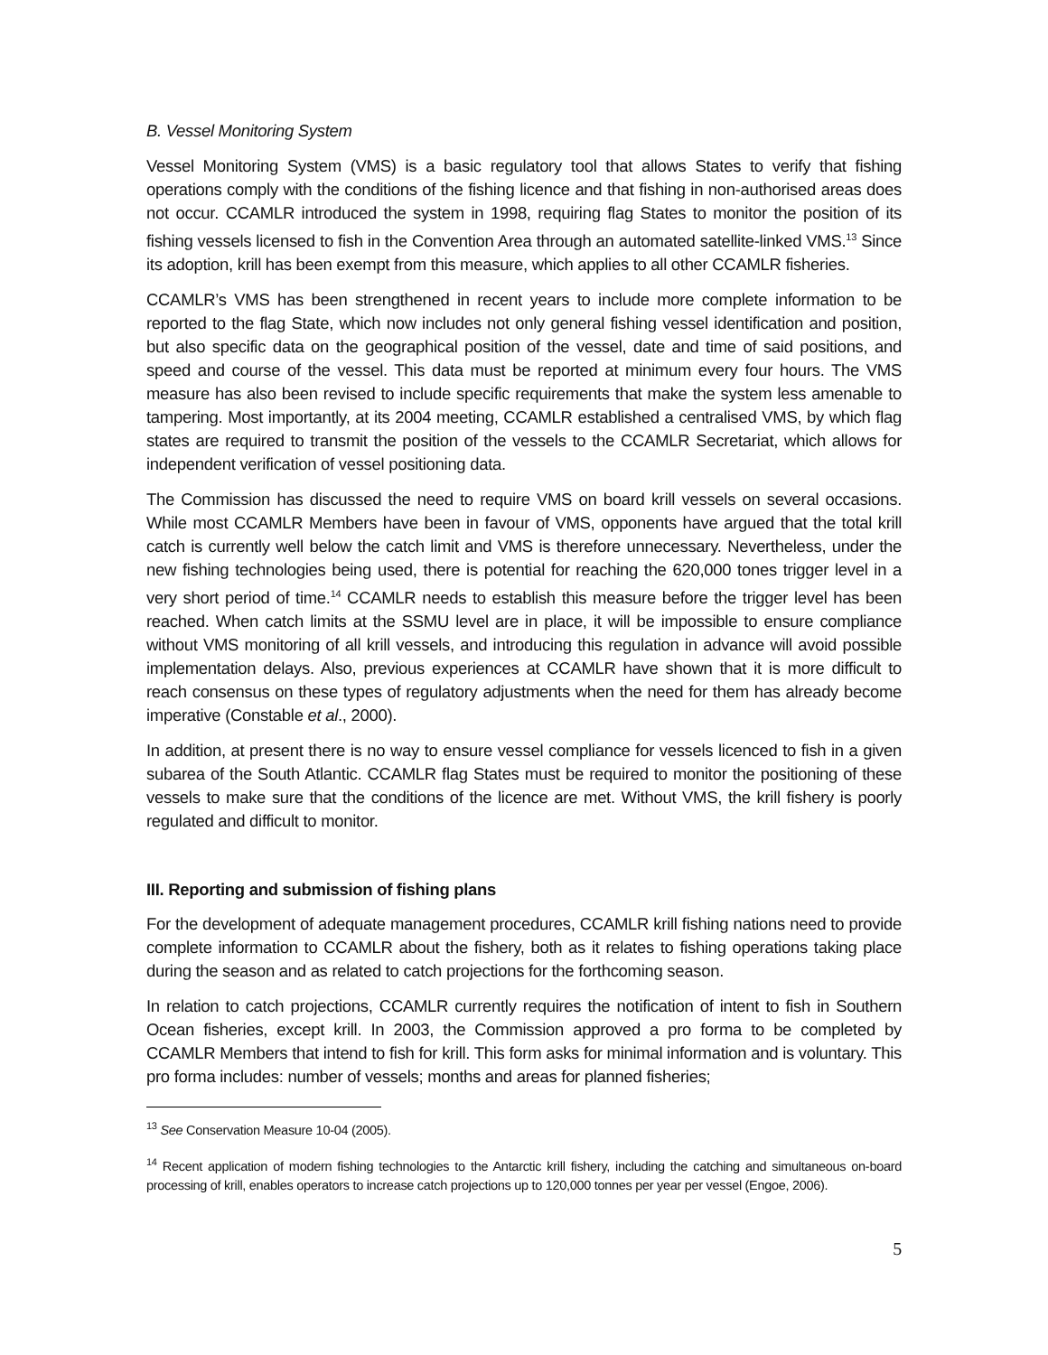B. Vessel Monitoring System
Vessel Monitoring System (VMS) is a basic regulatory tool that allows States to verify that fishing operations comply with the conditions of the fishing licence and that fishing in non-authorised areas does not occur. CCAMLR introduced the system in 1998, requiring flag States to monitor the position of its fishing vessels licensed to fish in the Convention Area through an automated satellite-linked VMS.<sup>13</sup> Since its adoption, krill has been exempt from this measure, which applies to all other CCAMLR fisheries.
CCAMLR’s VMS has been strengthened in recent years to include more complete information to be reported to the flag State, which now includes not only general fishing vessel identification and position, but also specific data on the geographical position of the vessel, date and time of said positions, and speed and course of the vessel. This data must be reported at minimum every four hours. The VMS measure has also been revised to include specific requirements that make the system less amenable to tampering. Most importantly, at its 2004 meeting, CCAMLR established a centralised VMS, by which flag states are required to transmit the position of the vessels to the CCAMLR Secretariat, which allows for independent verification of vessel positioning data.
The Commission has discussed the need to require VMS on board krill vessels on several occasions. While most CCAMLR Members have been in favour of VMS, opponents have argued that the total krill catch is currently well below the catch limit and VMS is therefore unnecessary. Nevertheless, under the new fishing technologies being used, there is potential for reaching the 620,000 tones trigger level in a very short period of time.<sup>14</sup> CCAMLR needs to establish this measure before the trigger level has been reached. When catch limits at the SSMU level are in place, it will be impossible to ensure compliance without VMS monitoring of all krill vessels, and introducing this regulation in advance will avoid possible implementation delays. Also, previous experiences at CCAMLR have shown that it is more difficult to reach consensus on these types of regulatory adjustments when the need for them has already become imperative (Constable et al., 2000).
In addition, at present there is no way to ensure vessel compliance for vessels licenced to fish in a given subarea of the South Atlantic. CCAMLR flag States must be required to monitor the positioning of these vessels to make sure that the conditions of the licence are met. Without VMS, the krill fishery is poorly regulated and difficult to monitor.
III. Reporting and submission of fishing plans
For the development of adequate management procedures, CCAMLR krill fishing nations need to provide complete information to CCAMLR about the fishery, both as it relates to fishing operations taking place during the season and as related to catch projections for the forthcoming season.
In relation to catch projections, CCAMLR currently requires the notification of intent to fish in Southern Ocean fisheries, except krill. In 2003, the Commission approved a pro forma to be completed by CCAMLR Members that intend to fish for krill. This form asks for minimal information and is voluntary. This pro forma includes: number of vessels; months and areas for planned fisheries;
<sup>13</sup> See Conservation Measure 10-04 (2005).
<sup>14</sup> Recent application of modern fishing technologies to the Antarctic krill fishery, including the catching and simultaneous on-board processing of krill, enables operators to increase catch projections up to 120,000 tonnes per year per vessel (Engoe, 2006).
5